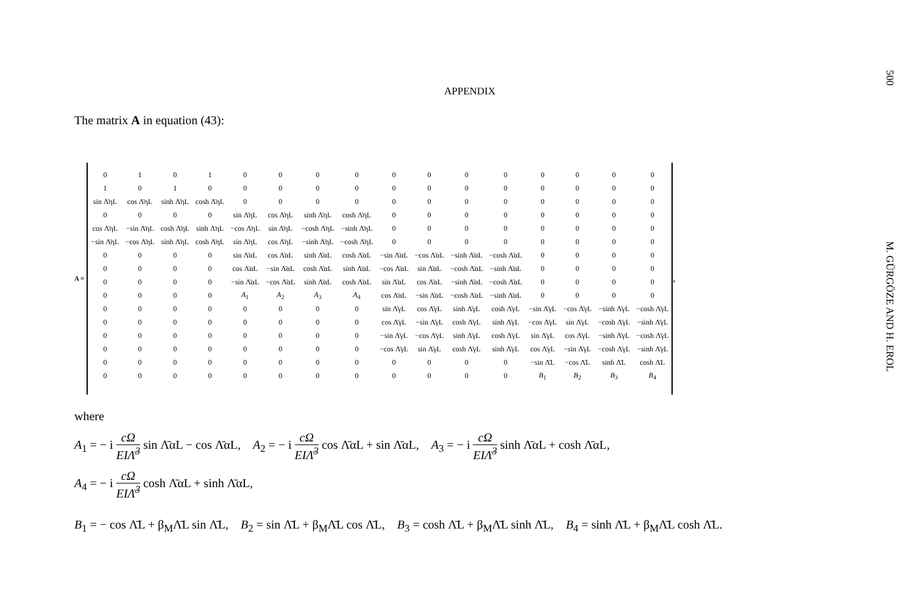APPENDIX
The matrix A in equation (43):
A =
| 0 | 1 | 0 | 1 | 0 | 0 | 0 | 0 | 0 | 0 | 0 | 0 | 0 | 0 | 0 | 0 |
| 1 | 0 | 1 | 0 | 0 | 0 | 0 | 0 | 0 | 0 | 0 | 0 | 0 | 0 | 0 | 0 |
| sin Λ̄ηL | cos Λ̄ηL | sinh Λ̄ηL | cosh Λ̄ηL | 0 | 0 | 0 | 0 | 0 | 0 | 0 | 0 | 0 | 0 | 0 | 0 |
| 0 | 0 | 0 | 0 | sin Λ̄ηL | cos Λ̄ηL | sinh Λ̄ηL | cosh Λ̄ηL | 0 | 0 | 0 | 0 | 0 | 0 | 0 | 0 |
| cos Λ̄ηL | −sin Λ̄ηL | cosh Λ̄ηL | sinh Λ̄ηL | −cos Λ̄ηL | sin Λ̄ηL | −cosh Λ̄ηL | −sinh Λ̄ηL | 0 | 0 | 0 | 0 | 0 | 0 | 0 | 0 |
| −sin Λ̄ηL | −cos Λ̄ηL | sinh Λ̄ηL | cosh Λ̄ηL | sin Λ̄ηL | cos Λ̄ηL | −sinh Λ̄ηL | −cosh Λ̄ηL | 0 | 0 | 0 | 0 | 0 | 0 | 0 | 0 |
| 0 | 0 | 0 | 0 | sin Λ̄αL | cos Λ̄αL | sinh Λ̄αL | cosh Λ̄αL | −sin Λ̄αL | −cos Λ̄αL | −sinh Λ̄αL | −cosh Λ̄αL | 0 | 0 | 0 | 0 |
| 0 | 0 | 0 | 0 | cos Λ̄αL | −sin Λ̄αL | cosh Λ̄αL | sinh Λ̄αL | −cos Λ̄αL | sin Λ̄αL | −cosh Λ̄αL | −sinh Λ̄αL | 0 | 0 | 0 | 0 |
| 0 | 0 | 0 | 0 | −sin Λ̄αL | −cos Λ̄αL | sinh Λ̄αL | cosh Λ̄αL | sin Λ̄αL | cos Λ̄αL | −sinh Λ̄αL | −cosh Λ̄αL | 0 | 0 | 0 | 0 |
| 0 | 0 | 0 | 0 | A<sub>1</sub> | A<sub>2</sub> | A<sub>3</sub> | A<sub>4</sub> | cos Λ̄αL | −sin Λ̄αL | −cosh Λ̄αL | −sinh Λ̄αL | 0 | 0 | 0 | 0 |
| 0 | 0 | 0 | 0 | 0 | 0 | 0 | 0 | sin Λ̄γL | cos Λ̄γL | sinh Λ̄γL | cosh Λ̄γL | −sin Λ̄γL | −cos Λ̄γL | −sinh Λ̄γL | −cosh Λ̄γL |
| 0 | 0 | 0 | 0 | 0 | 0 | 0 | 0 | cos Λ̄γL | −sin Λ̄γL | cosh Λ̄γL | sinh Λ̄γL | −cos Λ̄γL | sin Λ̄γL | −cosh Λ̄γL | −sinh Λ̄γL |
| 0 | 0 | 0 | 0 | 0 | 0 | 0 | 0 | −sin Λ̄γL | −cos Λ̄γL | sinh Λ̄γL | cosh Λ̄γL | sin Λ̄γL | cos Λ̄γL | −sinh Λ̄γL | −cosh Λ̄γL |
| 0 | 0 | 0 | 0 | 0 | 0 | 0 | 0 | −cos Λ̄γL | sin Λ̄γL | cosh Λ̄γL | sinh Λ̄γL | cos Λ̄γL | −sin Λ̄γL | −cosh Λ̄γL | −sinh Λ̄γL |
| 0 | 0 | 0 | 0 | 0 | 0 | 0 | 0 | 0 | 0 | 0 | 0 | −sin Λ̄L | −cos Λ̄L | sinh Λ̄L | cosh Λ̄L |
| 0 | 0 | 0 | 0 | 0 | 0 | 0 | 0 | 0 | 0 | 0 | 0 | B<sub>1</sub> | B<sub>2</sub> | B<sub>3</sub> | B<sub>4</sub> |
,
where
A<sub>1</sub> = − i cΩ EIΛ̄<sup>3</sup> sin Λ̄αL − cos Λ̄αL, A<sub>2</sub> = − i cΩ EIΛ̄<sup>3</sup> cos Λ̄αL + sin Λ̄αL, A<sub>3</sub> = − i cΩ EIΛ̄<sup>3</sup> sinh Λ̄αL + cosh Λ̄αL,
A<sub>4</sub> = − i cΩ EIΛ̄<sup>3</sup> cosh Λ̄αL + sinh Λ̄αL,
B<sub>1</sub> = − cos Λ̄L + β<sub>M</sub>Λ̄L sin Λ̄L, B<sub>2</sub> = sin Λ̄L + β<sub>M</sub>Λ̄L cos Λ̄L, B<sub>3</sub> = cosh Λ̄L + β<sub>M</sub>Λ̄L sinh Λ̄L, B<sub>4</sub> = sinh Λ̄L + β<sub>M</sub>Λ̄L cosh Λ̄L.
500
M. GÜRGÖZE AND H. EROL